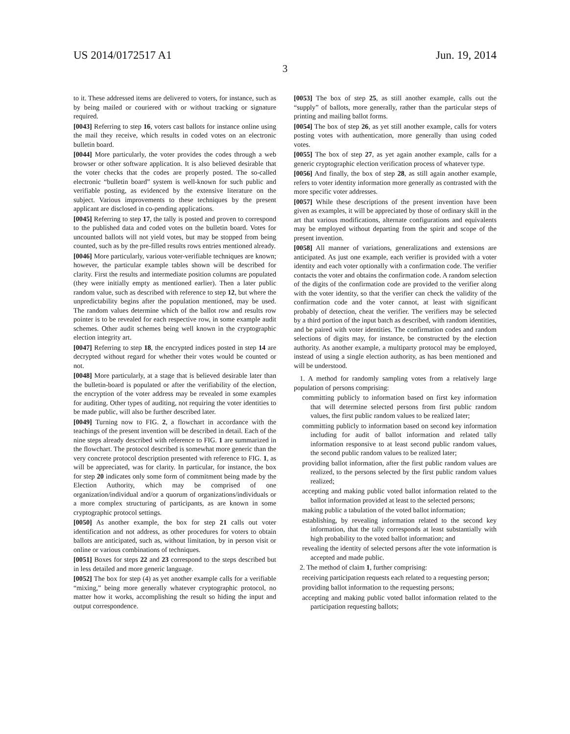US 2014/0172517 A1 Jun. 19, 2014
3
to it. These addressed items are delivered to voters, for instance, such as by being mailed or couriered with or without tracking or signature required.
[0043] Referring to step 16, voters cast ballots for instance online using the mail they receive, which results in coded votes on an electronic bulletin board.
[0044] More particularly, the voter provides the codes through a web browser or other software application. It is also believed desirable that the voter checks that the codes are properly posted. The so-called electronic “bulletin board” system is well-known for such public and verifiable posting, as evidenced by the extensive literature on the subject. Various improvements to these techniques by the present applicant are disclosed in co-pending applications.
[0045] Referring to step 17, the tally is posted and proven to correspond to the published data and coded votes on the bulletin board. Votes for uncounted ballots will not yield votes, but may be stopped from being counted, such as by the pre-filled results rows entries mentioned already.
[0046] More particularly, various voter-verifiable techniques are known; however, the particular example tables shown will be described for clarity. First the results and intermediate position columns are populated (they were initially empty as mentioned earlier). Then a later public random value, such as described with reference to step 12, but where the unpredictability begins after the population mentioned, may be used. The random values determine which of the ballot row and results row pointer is to be revealed for each respective row, in some example audit schemes. Other audit schemes being well known in the cryptographic election integrity art.
[0047] Referring to step 18, the encrypted indices posted in step 14 are decrypted without regard for whether their votes would be counted or not.
[0048] More particularly, at a stage that is believed desirable later than the bulletin-board is populated or after the verifiability of the election, the encryption of the voter address may be revealed in some examples for auditing. Other types of auditing, not requiring the voter identities to be made public, will also be further described later.
[0049] Turning now to FIG. 2, a flowchart in accordance with the teachings of the present invention will be described in detail. Each of the nine steps already described with reference to FIG. 1 are summarized in the flowchart. The protocol described is somewhat more generic than the very concrete protocol description presented with reference to FIG. 1, as will be appreciated, was for clarity. In particular, for instance, the box for step 20 indicates only some form of commitment being made by the Election Authority, which may be comprised of one organization/individual and/or a quorum of organizations/individuals or a more complex structuring of participants, as are known in some cryptographic protocol settings.
[0050] As another example, the box for step 21 calls out voter identification and not address, as other procedures for voters to obtain ballots are anticipated, such as, without limitation, by in person visit or online or various combinations of techniques.
[0051] Boxes for steps 22 and 23 correspond to the steps described but in less detailed and more generic language.
[0052] The box for step (4) as yet another example calls for a verifiable “mixing,” being more generally whatever cryptographic protocol, no matter how it works, accomplishing the result so hiding the input and output correspondence.
[0053] The box of step 25, as still another example, calls out the “supply” of ballots, more generally, rather than the particular steps of printing and mailing ballot forms.
[0054] The box of step 26, as yet still another example, calls for voters posting votes with authentication, more generally than using coded votes.
[0055] The box of step 27, as yet again another example, calls for a generic cryptographic election verification process of whatever type.
[0056] And finally, the box of step 28, as still again another example, refers to voter identity information more generally as contrasted with the more specific voter addresses.
[0057] While these descriptions of the present invention have been given as examples, it will be appreciated by those of ordinary skill in the art that various modifications, alternate configurations and equivalents may be employed without departing from the spirit and scope of the present invention.
[0058] All manner of variations, generalizations and extensions are anticipated. As just one example, each verifier is provided with a voter identity and each voter optionally with a confirmation code. The verifier contacts the voter and obtains the confirmation code. A random selection of the digits of the confirmation code are provided to the verifier along with the voter identity, so that the verifier can check the validity of the confirmation code and the voter cannot, at least with significant probably of detection, cheat the verifier. The verifiers may be selected by a third portion of the input batch as described, with random identities, and be paired with voter identities. The confirmation codes and random selections of digits may, for instance, be constructed by the election authority. As another example, a multiparty protocol may be employed, instead of using a single election authority, as has been mentioned and will be understood.
1. A method for randomly sampling votes from a relatively large population of persons comprising:
committing publicly to information based on first key information that will determine selected persons from first public random values, the first public random values to be realized later;
committing publicly to information based on second key information including for audit of ballot information and related tally information responsive to at least second public random values, the second public random values to be realized later;
providing ballot information, after the first public random values are realized, to the persons selected by the first public random values realized;
accepting and making public voted ballot information related to the ballot information provided at least to the selected persons;
making public a tabulation of the voted ballot information;
establishing, by revealing information related to the second key information, that the tally corresponds at least substantially with high probability to the voted ballot information; and
revealing the identity of selected persons after the vote information is accepted and made public.
2. The method of claim 1, further comprising:
receiving participation requests each related to a requesting person;
providing ballot information to the requesting persons;
accepting and making public voted ballot information related to the participation requesting ballots;